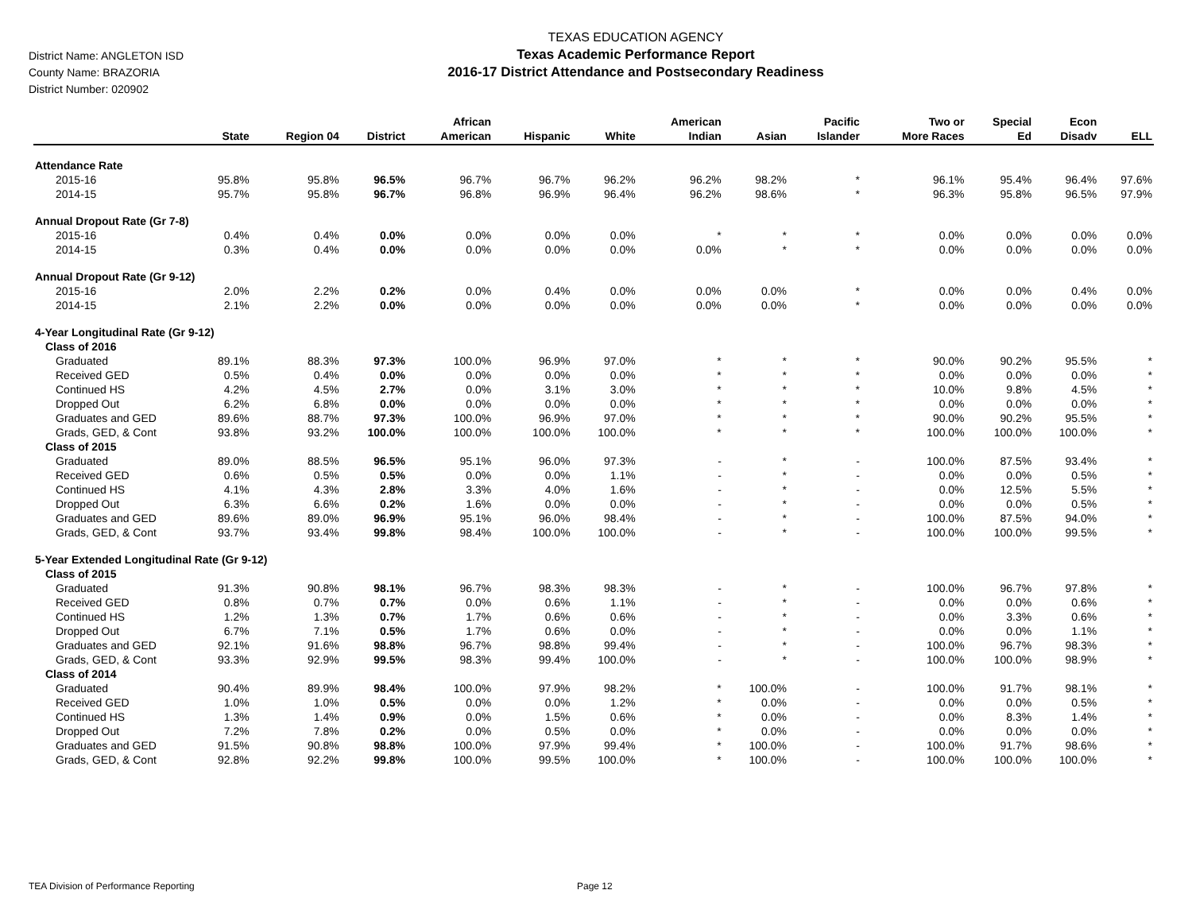District Name: ANGLETON ISD
County Name: BRAZORIA
District Number: 020902
TEXAS EDUCATION AGENCY
Texas Academic Performance Report
2016-17 District Attendance and Postsecondary Readiness
| | State | Region 04 | District | African American | Hispanic | White | American Indian | Asian | Pacific Islander | Two or More Races | Special Ed | Econ Disadv | ELL |
| --- | --- | --- | --- | --- | --- | --- | --- | --- | --- | --- | --- | --- | --- |
| Attendance Rate | | | | | | | | | | | | | |
| 2015-16 | 95.8% | 95.8% | 96.5% | 96.7% | 96.7% | 96.2% | 96.2% | 98.2% | * | 96.1% | 95.4% | 96.4% | 97.6% |
| 2014-15 | 95.7% | 95.8% | 96.7% | 96.8% | 96.9% | 96.4% | 96.2% | 98.6% | * | 96.3% | 95.8% | 96.5% | 97.9% |
| Annual Dropout Rate (Gr 7-8) | | | | | | | | | | | | | |
| 2015-16 | 0.4% | 0.4% | 0.0% | 0.0% | 0.0% | 0.0% | * | * | * | 0.0% | 0.0% | 0.0% | 0.0% |
| 2014-15 | 0.3% | 0.4% | 0.0% | 0.0% | 0.0% | 0.0% | 0.0% | * | * | 0.0% | 0.0% | 0.0% | 0.0% |
| Annual Dropout Rate (Gr 9-12) | | | | | | | | | | | | | |
| 2015-16 | 2.0% | 2.2% | 0.2% | 0.0% | 0.4% | 0.0% | 0.0% | 0.0% | * | 0.0% | 0.0% | 0.4% | 0.0% |
| 2014-15 | 2.1% | 2.2% | 0.0% | 0.0% | 0.0% | 0.0% | 0.0% | 0.0% | * | 0.0% | 0.0% | 0.0% | 0.0% |
| 4-Year Longitudinal Rate (Gr 9-12) | | | | | | | | | | | | | |
| Class of 2016 | | | | | | | | | | | | | |
| Graduated | 89.1% | 88.3% | 97.3% | 100.0% | 96.9% | 97.0% | * | * | * | 90.0% | 90.2% | 95.5% | * |
| Received GED | 0.5% | 0.4% | 0.0% | 0.0% | 0.0% | 0.0% | * | * | * | 0.0% | 0.0% | 0.0% | * |
| Continued HS | 4.2% | 4.5% | 2.7% | 0.0% | 3.1% | 3.0% | * | * | * | 10.0% | 9.8% | 4.5% | * |
| Dropped Out | 6.2% | 6.8% | 0.0% | 0.0% | 0.0% | 0.0% | * | * | * | 0.0% | 0.0% | 0.0% | * |
| Graduates and GED | 89.6% | 88.7% | 97.3% | 100.0% | 96.9% | 97.0% | * | * | * | 90.0% | 90.2% | 95.5% | * |
| Grads, GED, & Cont | 93.8% | 93.2% | 100.0% | 100.0% | 100.0% | 100.0% | * | * | * | 100.0% | 100.0% | 100.0% | * |
| Class of 2015 | | | | | | | | | | | | | |
| Graduated | 89.0% | 88.5% | 96.5% | 95.1% | 96.0% | 97.3% | - | * | - | 100.0% | 87.5% | 93.4% | * |
| Received GED | 0.6% | 0.5% | 0.5% | 0.0% | 0.0% | 1.1% | - | * | - | 0.0% | 0.0% | 0.5% | * |
| Continued HS | 4.1% | 4.3% | 2.8% | 3.3% | 4.0% | 1.6% | - | * | - | 0.0% | 12.5% | 5.5% | * |
| Dropped Out | 6.3% | 6.6% | 0.2% | 1.6% | 0.0% | 0.0% | - | * | - | 0.0% | 0.0% | 0.5% | * |
| Graduates and GED | 89.6% | 89.0% | 96.9% | 95.1% | 96.0% | 98.4% | - | * | - | 100.0% | 87.5% | 94.0% | * |
| Grads, GED, & Cont | 93.7% | 93.4% | 99.8% | 98.4% | 100.0% | 100.0% | - | * | - | 100.0% | 100.0% | 99.5% | * |
| 5-Year Extended Longitudinal Rate (Gr 9-12) | | | | | | | | | | | | | |
| Class of 2015 | | | | | | | | | | | | | |
| Graduated | 91.3% | 90.8% | 98.1% | 96.7% | 98.3% | 98.3% | - | * | - | 100.0% | 96.7% | 97.8% | * |
| Received GED | 0.8% | 0.7% | 0.7% | 0.0% | 0.6% | 1.1% | - | * | - | 0.0% | 0.0% | 0.6% | * |
| Continued HS | 1.2% | 1.3% | 0.7% | 1.7% | 0.6% | 0.6% | - | * | - | 0.0% | 3.3% | 0.6% | * |
| Dropped Out | 6.7% | 7.1% | 0.5% | 1.7% | 0.6% | 0.0% | - | * | - | 0.0% | 0.0% | 1.1% | * |
| Graduates and GED | 92.1% | 91.6% | 98.8% | 96.7% | 98.8% | 99.4% | - | * | - | 100.0% | 96.7% | 98.3% | * |
| Grads, GED, & Cont | 93.3% | 92.9% | 99.5% | 98.3% | 99.4% | 100.0% | - | * | - | 100.0% | 100.0% | 98.9% | * |
| Class of 2014 | | | | | | | | | | | | | |
| Graduated | 90.4% | 89.9% | 98.4% | 100.0% | 97.9% | 98.2% | * | 100.0% | - | 100.0% | 91.7% | 98.1% | * |
| Received GED | 1.0% | 1.0% | 0.5% | 0.0% | 0.0% | 1.2% | * | 0.0% | - | 0.0% | 0.0% | 0.5% | * |
| Continued HS | 1.3% | 1.4% | 0.9% | 0.0% | 1.5% | 0.6% | * | 0.0% | - | 0.0% | 8.3% | 1.4% | * |
| Dropped Out | 7.2% | 7.8% | 0.2% | 0.0% | 0.5% | 0.0% | * | 0.0% | - | 0.0% | 0.0% | 0.0% | * |
| Graduates and GED | 91.5% | 90.8% | 98.8% | 100.0% | 97.9% | 99.4% | * | 100.0% | - | 100.0% | 91.7% | 98.6% | * |
| Grads, GED, & Cont | 92.8% | 92.2% | 99.8% | 100.0% | 99.5% | 100.0% | * | 100.0% | - | 100.0% | 100.0% | 100.0% | * |
TEA Division of Performance Reporting
Page 12